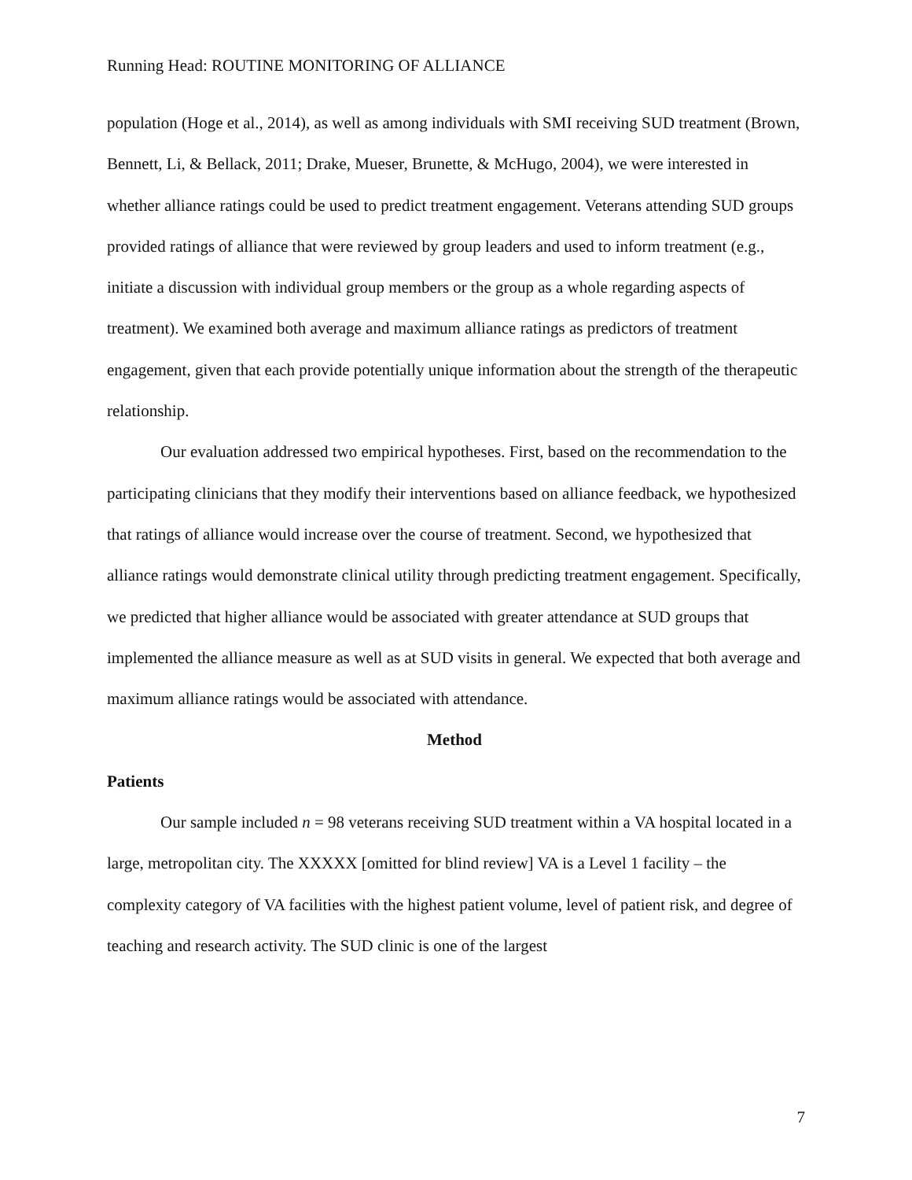Running Head: ROUTINE MONITORING OF ALLIANCE
population (Hoge et al., 2014), as well as among individuals with SMI receiving SUD treatment (Brown, Bennett, Li, & Bellack, 2011; Drake, Mueser, Brunette, & McHugo, 2004), we were interested in whether alliance ratings could be used to predict treatment engagement. Veterans attending SUD groups provided ratings of alliance that were reviewed by group leaders and used to inform treatment (e.g., initiate a discussion with individual group members or the group as a whole regarding aspects of treatment). We examined both average and maximum alliance ratings as predictors of treatment engagement, given that each provide potentially unique information about the strength of the therapeutic relationship.
Our evaluation addressed two empirical hypotheses. First, based on the recommendation to the participating clinicians that they modify their interventions based on alliance feedback, we hypothesized that ratings of alliance would increase over the course of treatment. Second, we hypothesized that alliance ratings would demonstrate clinical utility through predicting treatment engagement. Specifically, we predicted that higher alliance would be associated with greater attendance at SUD groups that implemented the alliance measure as well as at SUD visits in general. We expected that both average and maximum alliance ratings would be associated with attendance.
Method
Patients
Our sample included n = 98 veterans receiving SUD treatment within a VA hospital located in a large, metropolitan city. The XXXXX [omitted for blind review] VA is a Level 1 facility – the complexity category of VA facilities with the highest patient volume, level of patient risk, and degree of teaching and research activity. The SUD clinic is one of the largest
7